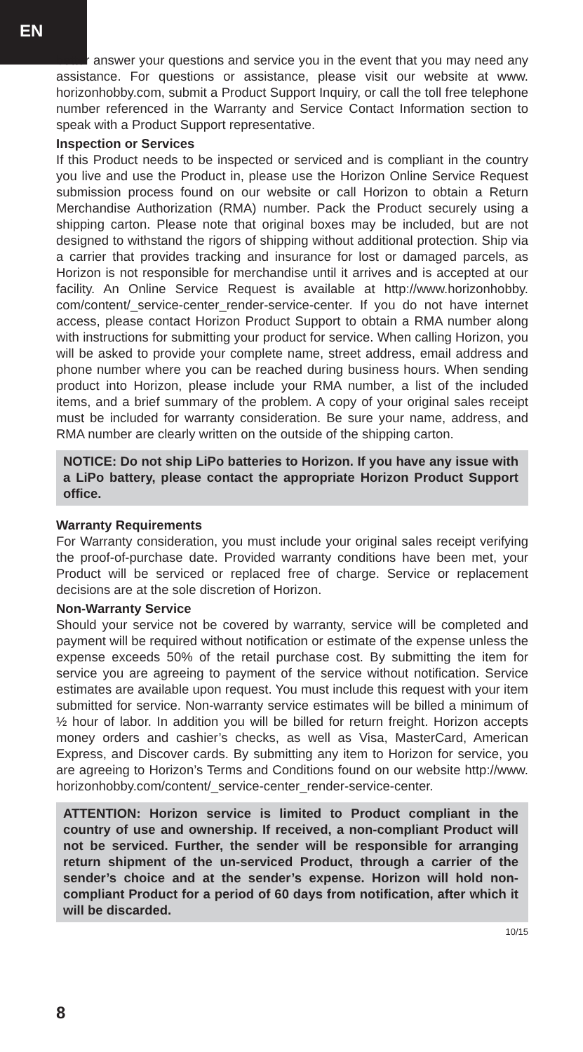EN
better answer your questions and service you in the event that you may need any assistance. For questions or assistance, please visit our website at www. horizonhobby.com, submit a Product Support Inquiry, or call the toll free telephone number referenced in the Warranty and Service Contact Information section to speak with a Product Support representative.
Inspection or Services
If this Product needs to be inspected or serviced and is compliant in the country you live and use the Product in, please use the Horizon Online Service Request submission process found on our website or call Horizon to obtain a Return Merchandise Authorization (RMA) number. Pack the Product securely using a shipping carton. Please note that original boxes may be included, but are not designed to withstand the rigors of shipping without additional protection. Ship via a carrier that provides tracking and insurance for lost or damaged parcels, as Horizon is not responsible for merchandise until it arrives and is accepted at our facility. An Online Service Request is available at http://www.horizonhobby. com/content/_service-center_render-service-center. If you do not have internet access, please contact Horizon Product Support to obtain a RMA number along with instructions for submitting your product for service. When calling Horizon, you will be asked to provide your complete name, street address, email address and phone number where you can be reached during business hours. When sending product into Horizon, please include your RMA number, a list of the included items, and a brief summary of the problem. A copy of your original sales receipt must be included for warranty consideration. Be sure your name, address, and RMA number are clearly written on the outside of the shipping carton.
NOTICE: Do not ship LiPo batteries to Horizon. If you have any issue with a LiPo battery, please contact the appropriate Horizon Product Support office.
Warranty Requirements
For Warranty consideration, you must include your original sales receipt verifying the proof-of-purchase date. Provided warranty conditions have been met, your Product will be serviced or replaced free of charge. Service or replacement decisions are at the sole discretion of Horizon.
Non-Warranty Service
Should your service not be covered by warranty, service will be completed and payment will be required without notification or estimate of the expense unless the expense exceeds 50% of the retail purchase cost. By submitting the item for service you are agreeing to payment of the service without notification. Service estimates are available upon request. You must include this request with your item submitted for service. Non-warranty service estimates will be billed a minimum of ½ hour of labor. In addition you will be billed for return freight. Horizon accepts money orders and cashier’s checks, as well as Visa, MasterCard, American Express, and Discover cards. By submitting any item to Horizon for service, you are agreeing to Horizon’s Terms and Conditions found on our website http://www. horizonhobby.com/content/_service-center_render-service-center.
ATTENTION: Horizon service is limited to Product compliant in the country of use and ownership. If received, a non-compliant Product will not be serviced. Further, the sender will be responsible for arranging return shipment of the un-serviced Product, through a carrier of the sender’s choice and at the sender’s expense. Horizon will hold non-compliant Product for a period of 60 days from notification, after which it will be discarded.
10/15
8